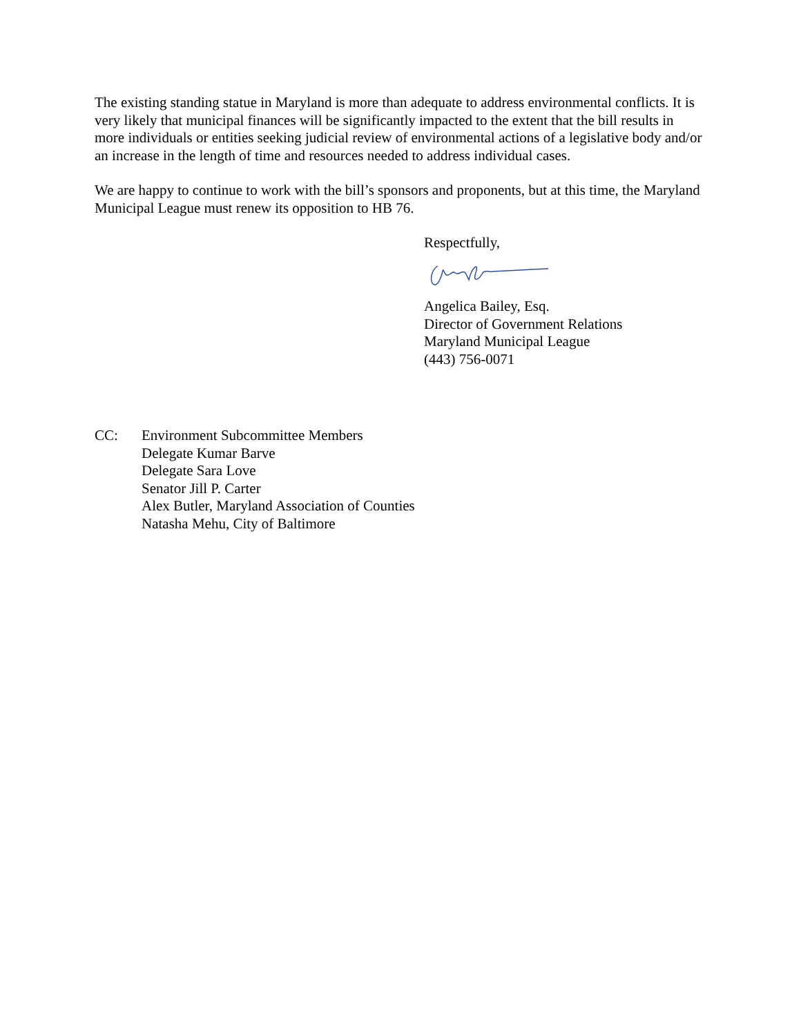The existing standing statue in Maryland is more than adequate to address environmental conflicts. It is very likely that municipal finances will be significantly impacted to the extent that the bill results in more individuals or entities seeking judicial review of environmental actions of a legislative body and/or an increase in the length of time and resources needed to address individual cases.
We are happy to continue to work with the bill’s sponsors and proponents, but at this time, the Maryland Municipal League must renew its opposition to HB 76.
Respectfully,
Angelica Bailey, Esq.
Director of Government Relations
Maryland Municipal League
(443) 756-0071
CC: Environment Subcommittee Members
Delegate Kumar Barve
Delegate Sara Love
Senator Jill P. Carter
Alex Butler, Maryland Association of Counties
Natasha Mehu, City of Baltimore